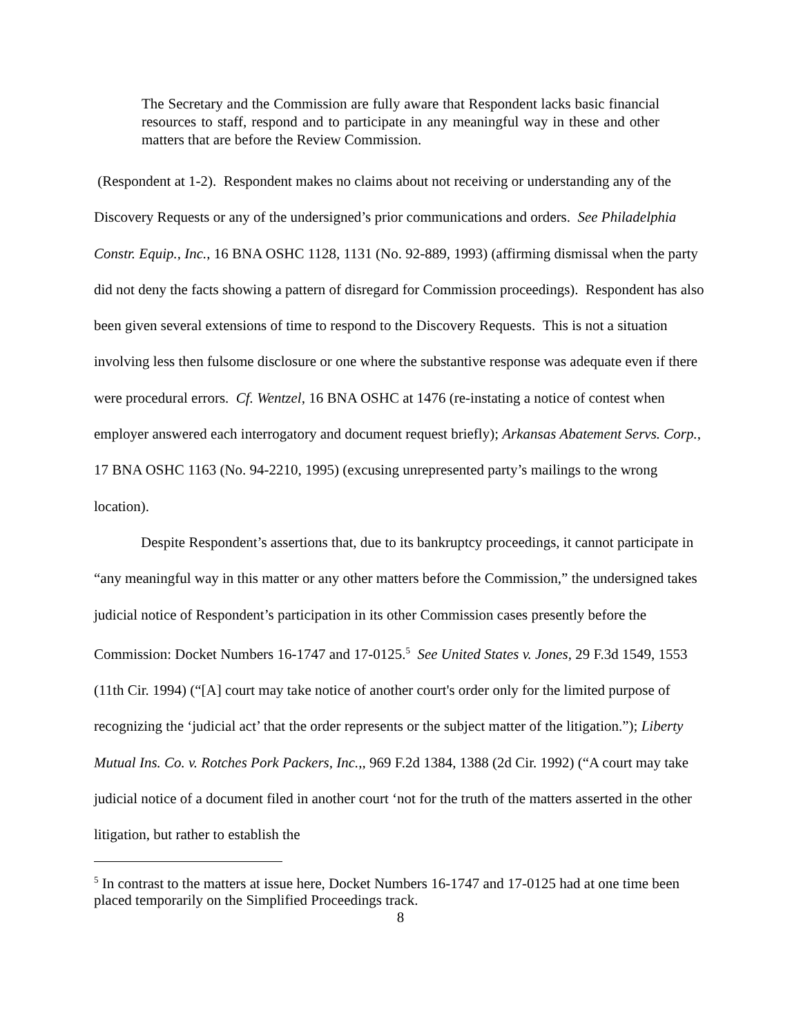The Secretary and the Commission are fully aware that Respondent lacks basic financial resources to staff, respond and to participate in any meaningful way in these and other matters that are before the Review Commission.
(Respondent at 1-2). Respondent makes no claims about not receiving or understanding any of the Discovery Requests or any of the undersigned’s prior communications and orders. See Philadelphia Constr. Equip., Inc., 16 BNA OSHC 1128, 1131 (No. 92-889, 1993) (affirming dismissal when the party did not deny the facts showing a pattern of disregard for Commission proceedings). Respondent has also been given several extensions of time to respond to the Discovery Requests. This is not a situation involving less then fulsome disclosure or one where the substantive response was adequate even if there were procedural errors. Cf. Wentzel, 16 BNA OSHC at 1476 (re-instating a notice of contest when employer answered each interrogatory and document request briefly); Arkansas Abatement Servs. Corp., 17 BNA OSHC 1163 (No. 94-2210, 1995) (excusing unrepresented party’s mailings to the wrong location).
Despite Respondent’s assertions that, due to its bankruptcy proceedings, it cannot participate in “any meaningful way in this matter or any other matters before the Commission,” the undersigned takes judicial notice of Respondent’s participation in its other Commission cases presently before the Commission: Docket Numbers 16-1747 and 17-0125.<sup>5</sup> See United States v. Jones, 29 F.3d 1549, 1553 (11th Cir. 1994) (“[A] court may take notice of another court's order only for the limited purpose of recognizing the ‘judicial act’ that the order represents or the subject matter of the litigation.”); Liberty Mutual Ins. Co. v. Rotches Pork Packers, Inc.,, 969 F.2d 1384, 1388 (2d Cir. 1992) (“A court may take judicial notice of a document filed in another court ‘not for the truth of the matters asserted in the other litigation, but rather to establish the
<sup>5</sup> In contrast to the matters at issue here, Docket Numbers 16-1747 and 17-0125 had at one time been placed temporarily on the Simplified Proceedings track.
8